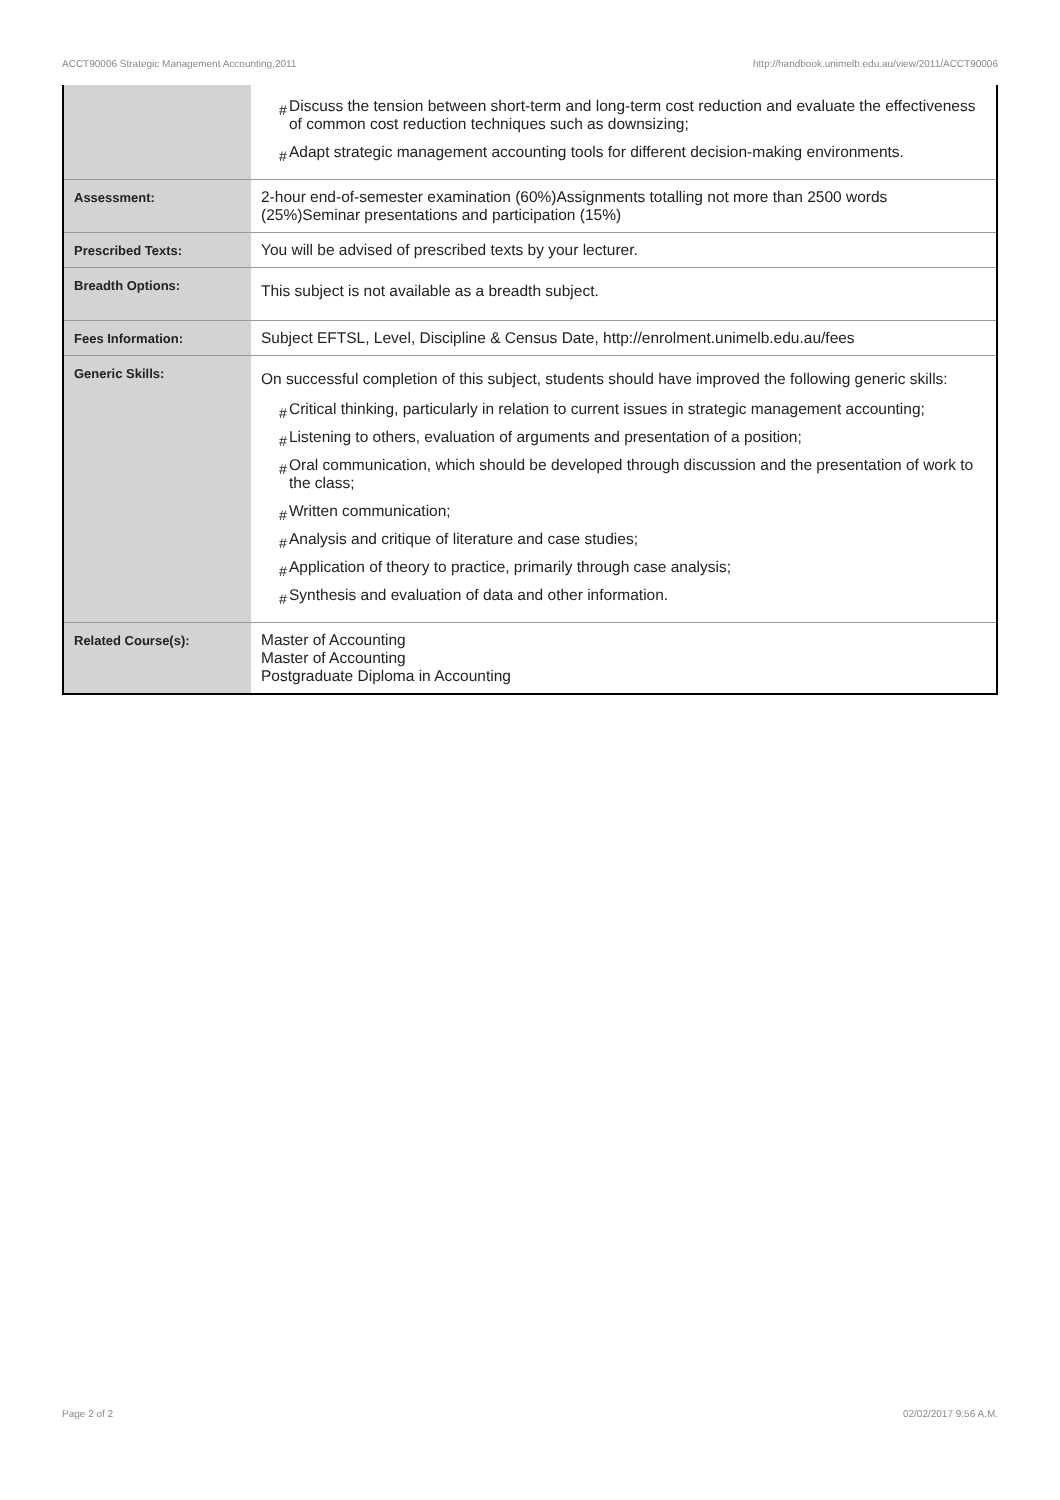ACCT90006 Strategic Management Accounting,2011 http://handbook.unimelb.edu.au/view/2011/ACCT90006
| | # Discuss the tension between short-term and long-term cost reduction and evaluate the effectiveness of common cost reduction techniques such as downsizing; # Adapt strategic management accounting tools for different decision-making environments. |
| Assessment: | 2-hour end-of-semester examination (60%)Assignments totalling not more than 2500 words (25%)Seminar presentations and participation (15%) |
| Prescribed Texts: | You will be advised of prescribed texts by your lecturer. |
| Breadth Options: | This subject is not available as a breadth subject. |
| Fees Information: | Subject EFTSL, Level, Discipline & Census Date, http://enrolment.unimelb.edu.au/fees |
| Generic Skills: | On successful completion of this subject, students should have improved the following generic skills: # Critical thinking, particularly in relation to current issues in strategic management accounting; # Listening to others, evaluation of arguments and presentation of a position; # Oral communication, which should be developed through discussion and the presentation of work to the class; # Written communication; # Analysis and critique of literature and case studies; # Application of theory to practice, primarily through case analysis; # Synthesis and evaluation of data and other information. |
| Related Course(s): | Master of Accounting Master of Accounting Postgraduate Diploma in Accounting |
Page 2 of 2 02/02/2017 9:56 A.M.